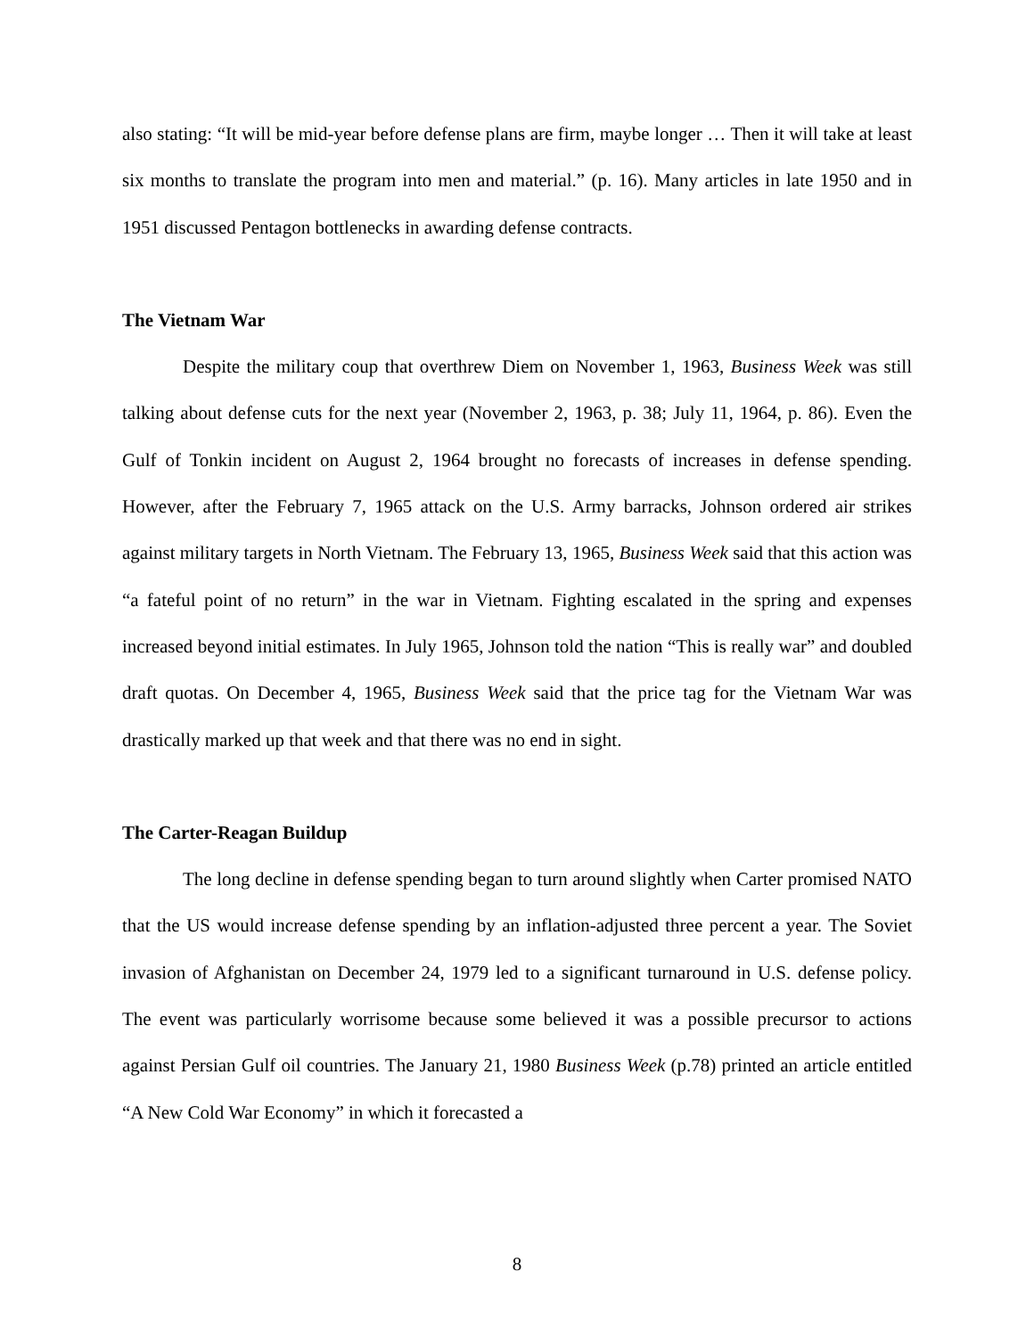also stating: “It will be mid-year before defense plans are firm, maybe longer … Then it will take at least six months to translate the program into men and material.” (p. 16). Many articles in late 1950 and in 1951 discussed Pentagon bottlenecks in awarding defense contracts.
The Vietnam War
Despite the military coup that overthrew Diem on November 1, 1963, Business Week was still talking about defense cuts for the next year (November 2, 1963, p. 38; July 11, 1964, p. 86). Even the Gulf of Tonkin incident on August 2, 1964 brought no forecasts of increases in defense spending. However, after the February 7, 1965 attack on the U.S. Army barracks, Johnson ordered air strikes against military targets in North Vietnam. The February 13, 1965, Business Week said that this action was “a fateful point of no return” in the war in Vietnam. Fighting escalated in the spring and expenses increased beyond initial estimates. In July 1965, Johnson told the nation “This is really war” and doubled draft quotas. On December 4, 1965, Business Week said that the price tag for the Vietnam War was drastically marked up that week and that there was no end in sight.
The Carter-Reagan Buildup
The long decline in defense spending began to turn around slightly when Carter promised NATO that the US would increase defense spending by an inflation-adjusted three percent a year. The Soviet invasion of Afghanistan on December 24, 1979 led to a significant turnaround in U.S. defense policy. The event was particularly worrisome because some believed it was a possible precursor to actions against Persian Gulf oil countries. The January 21, 1980 Business Week (p.78) printed an article entitled “A New Cold War Economy” in which it forecasted a
8